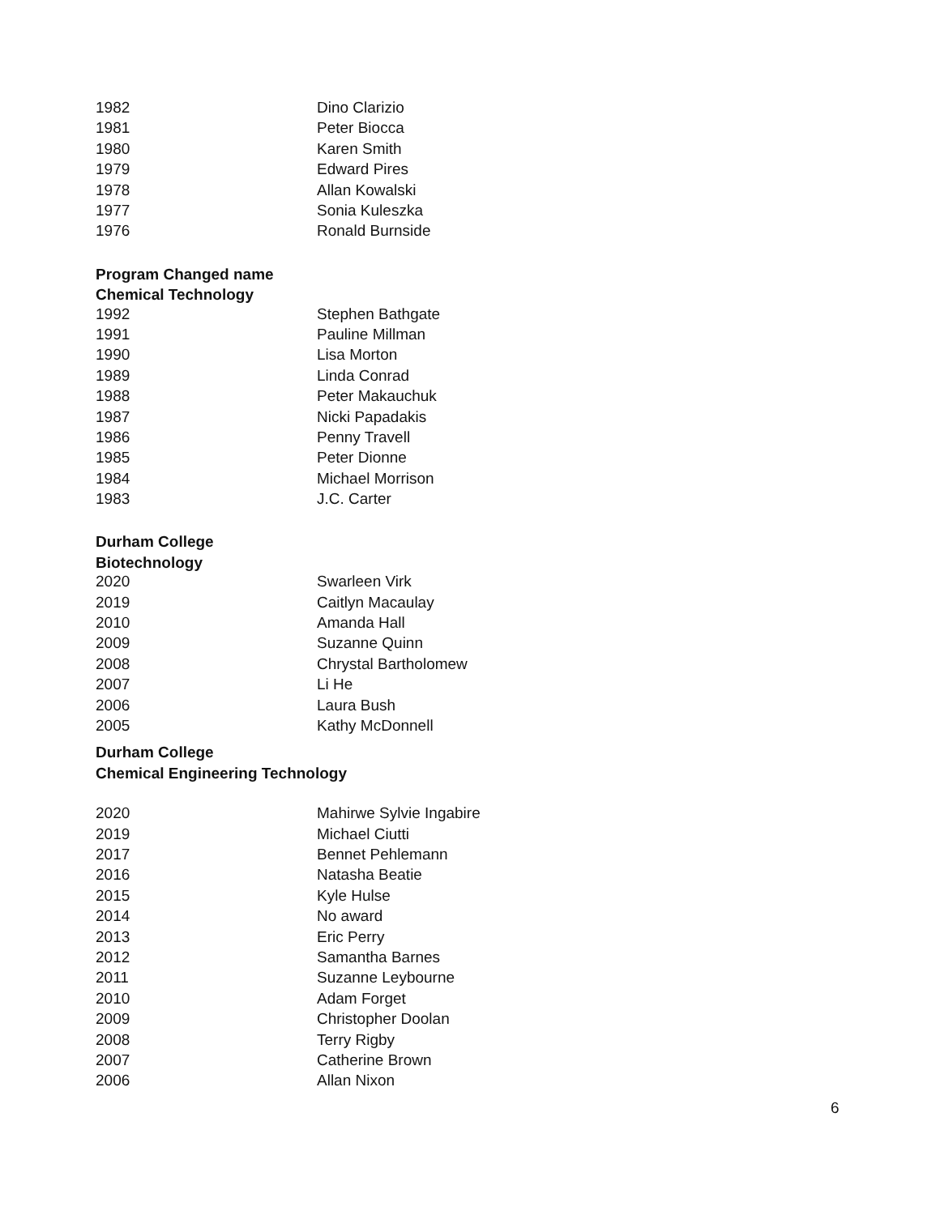| 1982 | Dino Clarizio |
| 1981 | Peter Biocca |
| 1980 | Karen Smith |
| 1979 | Edward Pires |
| 1978 | Allan Kowalski |
| 1977 | Sonia Kuleszka |
| 1976 | Ronald Burnside |
Program Changed name
Chemical Technology
| 1992 | Stephen Bathgate |
| 1991 | Pauline Millman |
| 1990 | Lisa Morton |
| 1989 | Linda Conrad |
| 1988 | Peter Makauchuk |
| 1987 | Nicki Papadakis |
| 1986 | Penny Travell |
| 1985 | Peter Dionne |
| 1984 | Michael Morrison |
| 1983 | J.C. Carter |
Durham College
Biotechnology
| 2020 | Swarleen Virk |
| 2019 | Caitlyn Macaulay |
| 2010 | Amanda Hall |
| 2009 | Suzanne Quinn |
| 2008 | Chrystal Bartholomew |
| 2007 | Li He |
| 2006 | Laura Bush |
| 2005 | Kathy McDonnell |
Durham College
Chemical Engineering Technology
| 2020 | Mahirwe Sylvie Ingabire |
| 2019 | Michael Ciutti |
| 2017 | Bennet Pehlemann |
| 2016 | Natasha Beatie |
| 2015 | Kyle Hulse |
| 2014 | No award |
| 2013 | Eric Perry |
| 2012 | Samantha Barnes |
| 2011 | Suzanne Leybourne |
| 2010 | Adam Forget |
| 2009 | Christopher Doolan |
| 2008 | Terry Rigby |
| 2007 | Catherine Brown |
| 2006 | Allan Nixon |
6